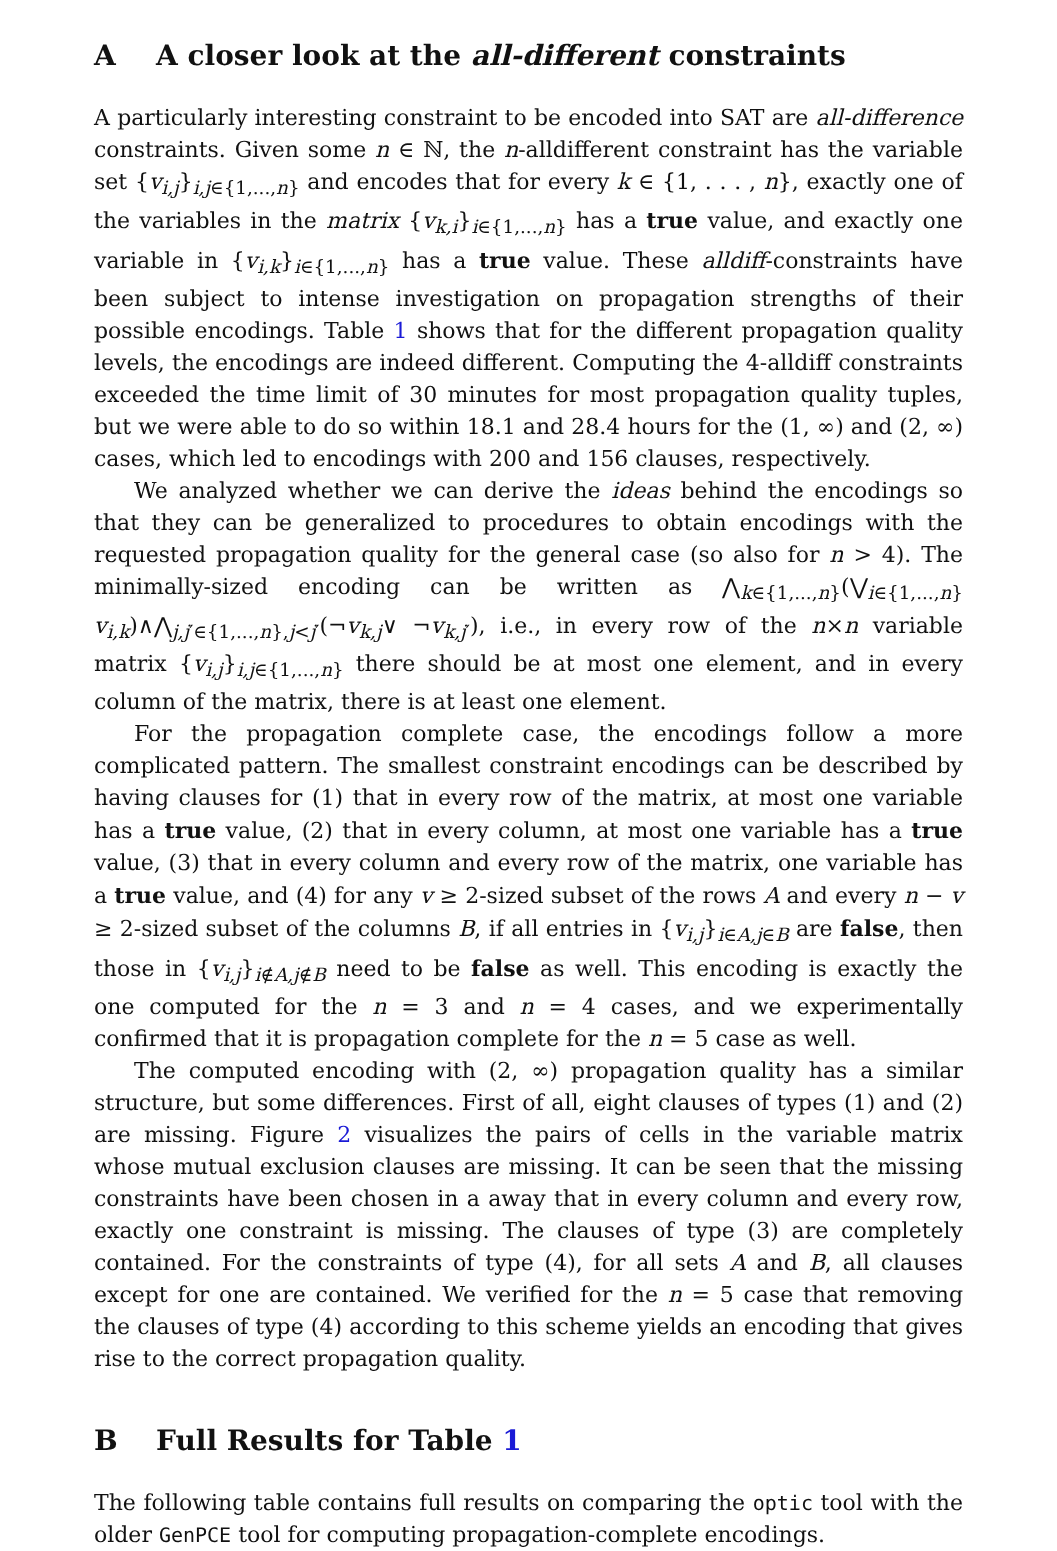A A closer look at the all-different constraints
A particularly interesting constraint to be encoded into SAT are all-difference constraints. Given some n ∈ ℕ, the n-alldifferent constraint has the variable set {v<sub>i,j</sub>}<sub>i,j∈{1,...,n}</sub> and encodes that for every k ∈ {1, . . . , n}, exactly one of the variables in the matrix {v<sub>k,i</sub>}<sub>i∈{1,...,n}</sub> has a true value, and exactly one variable in {v<sub>i,k</sub>}<sub>i∈{1,...,n}</sub> has a true value. These alldiff-constraints have been subject to intense investigation on propagation strengths of their possible encodings. Table 1 shows that for the different propagation quality levels, the encodings are indeed different. Computing the 4-alldiff constraints exceeded the time limit of 30 minutes for most propagation quality tuples, but we were able to do so within 18.1 and 28.4 hours for the (1, ∞) and (2, ∞) cases, which led to encodings with 200 and 156 clauses, respectively.
We analyzed whether we can derive the ideas behind the encodings so that they can be generalized to procedures to obtain encodings with the requested propagation quality for the general case (so also for n > 4). The minimally-sized encoding can be written as ⋀<sub>k∈{1,...,n}</sub>(⋁<sub>i∈{1,...,n}</sub> v<sub>i,k</sub>)∧⋀<sub>j,j′∈{1,...,n},j<j′</sub>(¬v<sub>k,j</sub>∨ ¬v<sub>k,j′</sub>), i.e., in every row of the n×n variable matrix {v<sub>i,j</sub>}<sub>i,j∈{1,...,n}</sub> there should be at most one element, and in every column of the matrix, there is at least one element.
For the propagation complete case, the encodings follow a more complicated pattern. The smallest constraint encodings can be described by having clauses for (1) that in every row of the matrix, at most one variable has a true value, (2) that in every column, at most one variable has a true value, (3) that in every column and every row of the matrix, one variable has a true value, and (4) for any v ≥ 2-sized subset of the rows A and every n − v ≥ 2-sized subset of the columns B, if all entries in {v<sub>i,j</sub>}<sub>i∈A,j∈B</sub> are false, then those in {v<sub>i,j</sub>}<sub>i∉A,j∉B</sub> need to be false as well. This encoding is exactly the one computed for the n = 3 and n = 4 cases, and we experimentally confirmed that it is propagation complete for the n = 5 case as well.
The computed encoding with (2, ∞) propagation quality has a similar structure, but some differences. First of all, eight clauses of types (1) and (2) are missing. Figure 2 visualizes the pairs of cells in the variable matrix whose mutual exclusion clauses are missing. It can be seen that the missing constraints have been chosen in a away that in every column and every row, exactly one constraint is missing. The clauses of type (3) are completely contained. For the constraints of type (4), for all sets A and B, all clauses except for one are contained. We verified for the n = 5 case that removing the clauses of type (4) according to this scheme yields an encoding that gives rise to the correct propagation quality.
B Full Results for Table 1
The following table contains full results on comparing the optic tool with the older GenPCE tool for computing propagation-complete encodings.